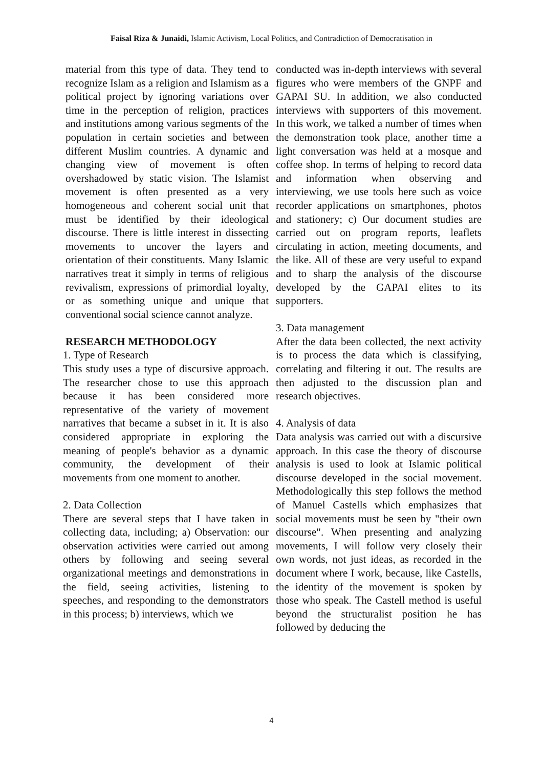Faisal Riza & Junaidi, Islamic Activism, Local Politics, and Contradiction of Democratisation in
material from this type of data. They tend to recognize Islam as a religion and Islamism as a political project by ignoring variations over time in the perception of religion, practices and institutions among various segments of the population in certain societies and between different Muslim countries. A dynamic and changing view of movement is often overshadowed by static vision. The Islamist movement is often presented as a very homogeneous and coherent social unit that must be identified by their ideological discourse. There is little interest in dissecting movements to uncover the layers and orientation of their constituents. Many Islamic narratives treat it simply in terms of religious revivalism, expressions of primordial loyalty, or as something unique and unique that conventional social science cannot analyze.
RESEARCH METHODOLOGY
1. Type of Research
This study uses a type of discursive approach. The researcher chose to use this approach because it has been considered more representative of the variety of movement narratives that became a subset in it. It is also considered appropriate in exploring the meaning of people's behavior as a dynamic community, the development of their movements from one moment to another.
2. Data Collection
There are several steps that I have taken in collecting data, including; a) Observation: our observation activities were carried out among others by following and seeing several organizational meetings and demonstrations in the field, seeing activities, listening to speeches, and responding to the demonstrators in this process; b) interviews, which we
conducted was in-depth interviews with several figures who were members of the GNPF and GAPAI SU. In addition, we also conducted interviews with supporters of this movement. In this work, we talked a number of times when the demonstration took place, another time a light conversation was held at a mosque and coffee shop. In terms of helping to record data and information when observing and interviewing, we use tools here such as voice recorder applications on smartphones, photos and stationery; c) Our document studies are carried out on program reports, leaflets circulating in action, meeting documents, and the like. All of these are very useful to expand and to sharp the analysis of the discourse developed by the GAPAI elites to its supporters.
3. Data management
After the data been collected, the next activity is to process the data which is classifying, correlating and filtering it out. The results are then adjusted to the discussion plan and research objectives.
4. Analysis of data
Data analysis was carried out with a discursive approach. In this case the theory of discourse analysis is used to look at Islamic political discourse developed in the social movement. Methodologically this step follows the method of Manuel Castells which emphasizes that social movements must be seen by "their own discourse". When presenting and analyzing movements, I will follow very closely their own words, not just ideas, as recorded in the document where I work, because, like Castells, the identity of the movement is spoken by those who speak. The Castell method is useful beyond the structuralist position he has followed by deducing the
4